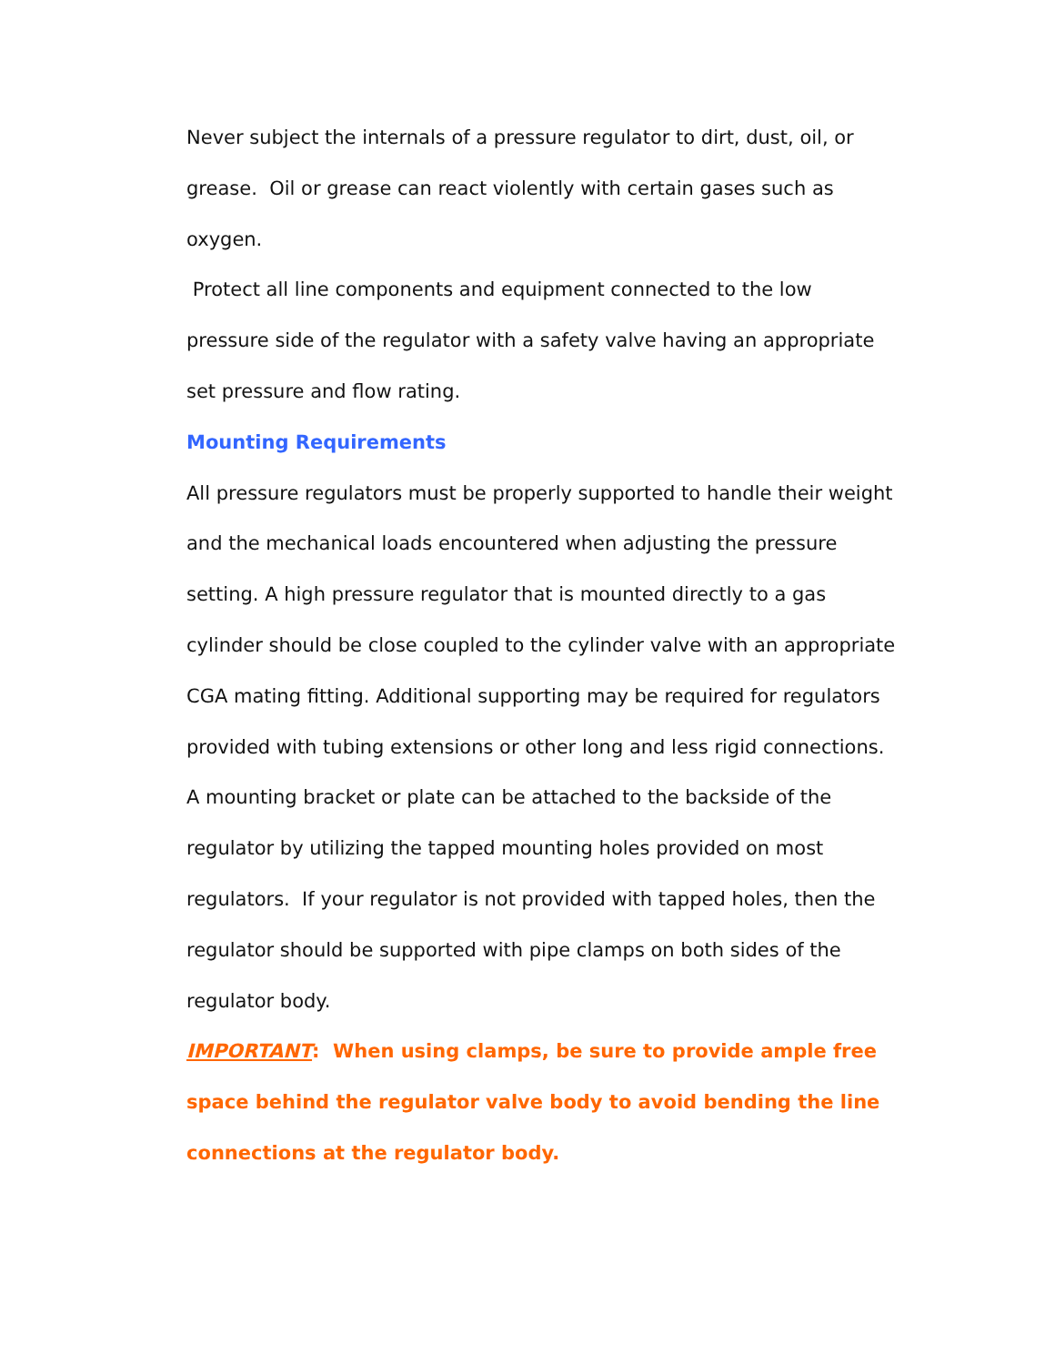Never subject the internals of a pressure regulator to dirt, dust, oil, or grease. Oil or grease can react violently with certain gases such as oxygen.
Protect all line components and equipment connected to the low pressure side of the regulator with a safety valve having an appropriate set pressure and flow rating.
Mounting Requirements
All pressure regulators must be properly supported to handle their weight and the mechanical loads encountered when adjusting the pressure setting. A high pressure regulator that is mounted directly to a gas cylinder should be close coupled to the cylinder valve with an appropriate CGA mating fitting. Additional supporting may be required for regulators provided with tubing extensions or other long and less rigid connections. A mounting bracket or plate can be attached to the backside of the regulator by utilizing the tapped mounting holes provided on most regulators. If your regulator is not provided with tapped holes, then the regulator should be supported with pipe clamps on both sides of the regulator body.
IMPORTANT: When using clamps, be sure to provide ample free space behind the regulator valve body to avoid bending the line connections at the regulator body.